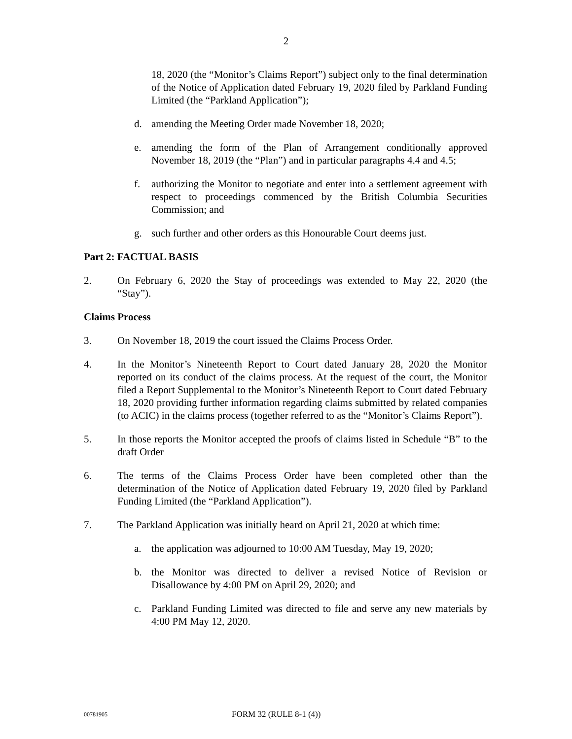2
18, 2020 (the “Monitor’s Claims Report”) subject only to the final determination of the Notice of Application dated February 19, 2020 filed by Parkland Funding Limited (the “Parkland Application”);
d. amending the Meeting Order made November 18, 2020;
e. amending the form of the Plan of Arrangement conditionally approved November 18, 2019 (the “Plan”) and in particular paragraphs 4.4 and 4.5;
f. authorizing the Monitor to negotiate and enter into a settlement agreement with respect to proceedings commenced by the British Columbia Securities Commission; and
g. such further and other orders as this Honourable Court deems just.
Part 2: FACTUAL BASIS
2. On February 6, 2020 the Stay of proceedings was extended to May 22, 2020 (the “Stay”).
Claims Process
3. On November 18, 2019 the court issued the Claims Process Order.
4. In the Monitor’s Nineteenth Report to Court dated January 28, 2020 the Monitor reported on its conduct of the claims process. At the request of the court, the Monitor filed a Report Supplemental to the Monitor’s Nineteenth Report to Court dated February 18, 2020 providing further information regarding claims submitted by related companies (to ACIC) in the claims process (together referred to as the “Monitor’s Claims Report”).
5. In those reports the Monitor accepted the proofs of claims listed in Schedule “B” to the draft Order
6. The terms of the Claims Process Order have been completed other than the determination of the Notice of Application dated February 19, 2020 filed by Parkland Funding Limited (the “Parkland Application”).
7. The Parkland Application was initially heard on April 21, 2020 at which time:
a. the application was adjourned to 10:00 AM Tuesday, May 19, 2020;
b. the Monitor was directed to deliver a revised Notice of Revision or Disallowance by 4:00 PM on April 29, 2020; and
c. Parkland Funding Limited was directed to file and serve any new materials by 4:00 PM May 12, 2020.
00781905 FORM 32 (RULE 8-1 (4))